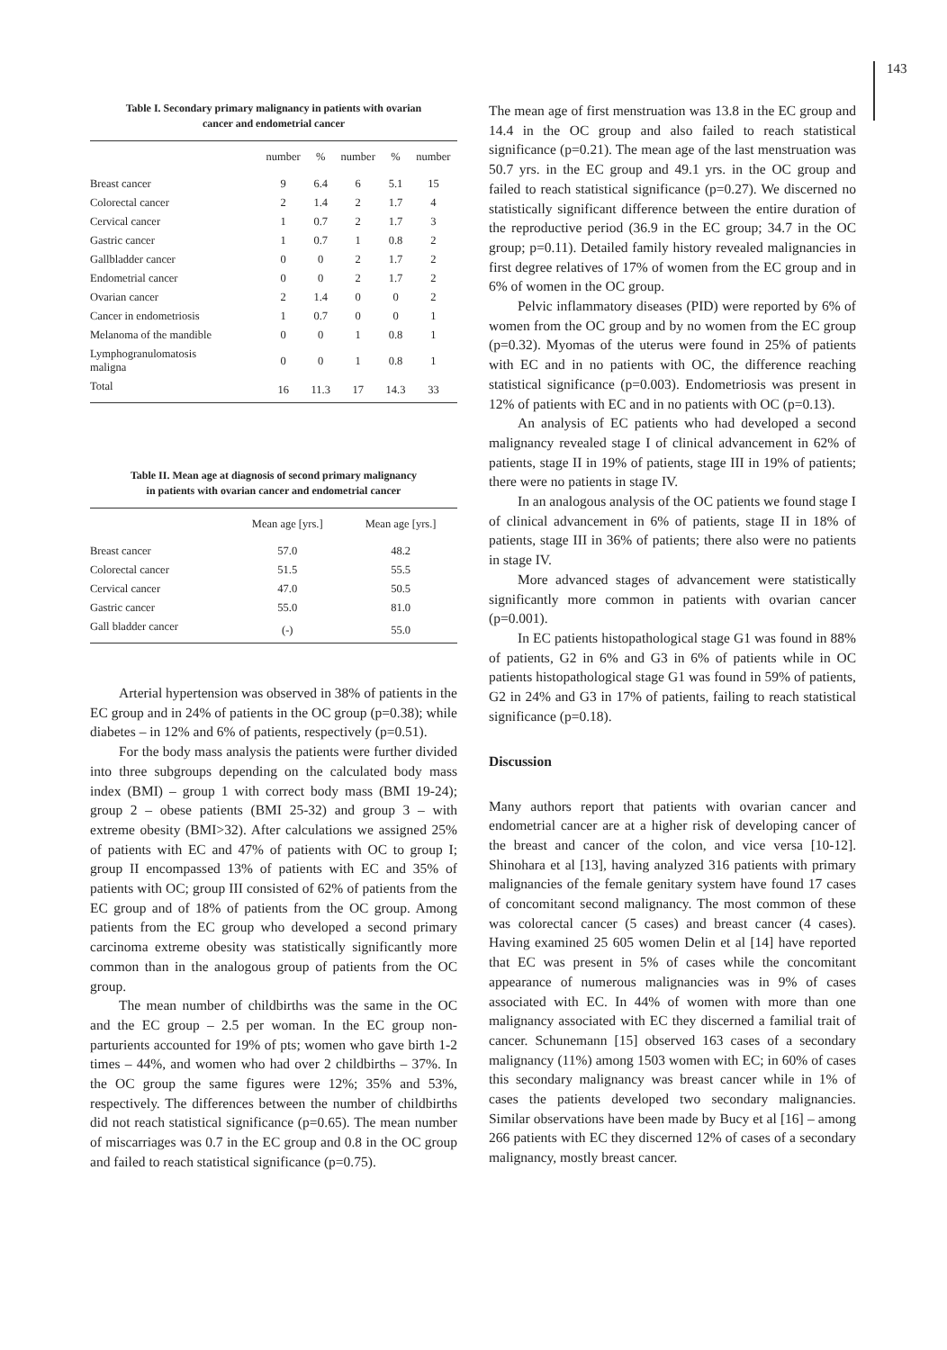143
Table I. Secondary primary malignancy in patients with ovarian
cancer and endometrial cancer
| | number | % | number | % | number |
| --- | --- | --- | --- | --- | --- |
| Breast cancer | 9 | 6.4 | 6 | 5.1 | 15 |
| Colorectal cancer | 2 | 1.4 | 2 | 1.7 | 4 |
| Cervical cancer | 1 | 0.7 | 2 | 1.7 | 3 |
| Gastric cancer | 1 | 0.7 | 1 | 0.8 | 2 |
| Gallbladder cancer | 0 | 0 | 2 | 1.7 | 2 |
| Endometrial cancer | 0 | 0 | 2 | 1.7 | 2 |
| Ovarian cancer | 2 | 1.4 | 0 | 0 | 2 |
| Cancer in endometriosis | 1 | 0.7 | 0 | 0 | 1 |
| Melanoma of the mandible | 0 | 0 | 1 | 0.8 | 1 |
| Lymphogranulomatosis maligna | 0 | 0 | 1 | 0.8 | 1 |
| Total | 16 | 11.3 | 17 | 14.3 | 33 |
Table II. Mean age at diagnosis of second primary malignancy
in patients with ovarian cancer and endometrial cancer
| | Mean age [yrs.] | Mean age [yrs.] |
| --- | --- | --- |
| Breast cancer | 57.0 | 48.2 |
| Colorectal cancer | 51.5 | 55.5 |
| Cervical cancer | 47.0 | 50.5 |
| Gastric cancer | 55.0 | 81.0 |
| Gall bladder cancer | (-) | 55.0 |
Arterial hypertension was observed in 38% of patients in the EC group and in 24% of patients in the OC group (p=0.38); while diabetes – in 12% and 6% of patients, respectively (p=0.51).
For the body mass analysis the patients were further divided into three subgroups depending on the calculated body mass index (BMI) – group 1 with correct body mass (BMI 19-24); group 2 – obese patients (BMI 25-32) and group 3 – with extreme obesity (BMI>32). After calculations we assigned 25% of patients with EC and 47% of patients with OC to group I; group II encompassed 13% of patients with EC and 35% of patients with OC; group III consisted of 62% of patients from the EC group and of 18% of patients from the OC group. Among patients from the EC group who developed a second primary carcinoma extreme obesity was statistically significantly more common than in the analogous group of patients from the OC group.
The mean number of childbirths was the same in the OC and the EC group – 2.5 per woman. In the EC group non-parturients accounted for 19% of pts; women who gave birth 1-2 times – 44%, and women who had over 2 childbirths – 37%. In the OC group the same figures were 12%; 35% and 53%, respectively. The differences between the number of childbirths did not reach statistical significance (p=0.65). The mean number of miscarriages was 0.7 in the EC group and 0.8 in the OC group and failed to reach statistical significance (p=0.75).
The mean age of first menstruation was 13.8 in the EC group and 14.4 in the OC group and also failed to reach statistical significance (p=0.21). The mean age of the last menstruation was 50.7 yrs. in the EC group and 49.1 yrs. in the OC group and failed to reach statistical significance (p=0.27). We discerned no statistically significant difference between the entire duration of the reproductive period (36.9 in the EC group; 34.7 in the OC group; p=0.11). Detailed family history revealed malignancies in first degree relatives of 17% of women from the EC group and in 6% of women in the OC group.
Pelvic inflammatory diseases (PID) were reported by 6% of women from the OC group and by no women from the EC group (p=0.32). Myomas of the uterus were found in 25% of patients with EC and in no patients with OC, the difference reaching statistical significance (p=0.003). Endometriosis was present in 12% of patients with EC and in no patients with OC (p=0.13).
An analysis of EC patients who had developed a second malignancy revealed stage I of clinical advancement in 62% of patients, stage II in 19% of patients, stage III in 19% of patients; there were no patients in stage IV.
In an analogous analysis of the OC patients we found stage I of clinical advancement in 6% of patients, stage II in 18% of patients, stage III in 36% of patients; there also were no patients in stage IV.
More advanced stages of advancement were statistically significantly more common in patients with ovarian cancer (p=0.001).
In EC patients histopathological stage G1 was found in 88% of patients, G2 in 6% and G3 in 6% of patients while in OC patients histopathological stage G1 was found in 59% of patients, G2 in 24% and G3 in 17% of patients, failing to reach statistical significance (p=0.18).
Discussion
Many authors report that patients with ovarian cancer and endometrial cancer are at a higher risk of developing cancer of the breast and cancer of the colon, and vice versa [10-12]. Shinohara et al [13], having analyzed 316 patients with primary malignancies of the female genitary system have found 17 cases of concomitant second malignancy. The most common of these was colorectal cancer (5 cases) and breast cancer (4 cases). Having examined 25 605 women Delin et al [14] have reported that EC was present in 5% of cases while the concomitant appearance of numerous malignancies was in 9% of cases associated with EC. In 44% of women with more than one malignancy associated with EC they discerned a familial trait of cancer. Schunemann [15] observed 163 cases of a secondary malignancy (11%) among 1503 women with EC; in 60% of cases this secondary malignancy was breast cancer while in 1% of cases the patients developed two secondary malignancies. Similar observations have been made by Bucy et al [16] – among 266 patients with EC they discerned 12% of cases of a secondary malignancy, mostly breast cancer.